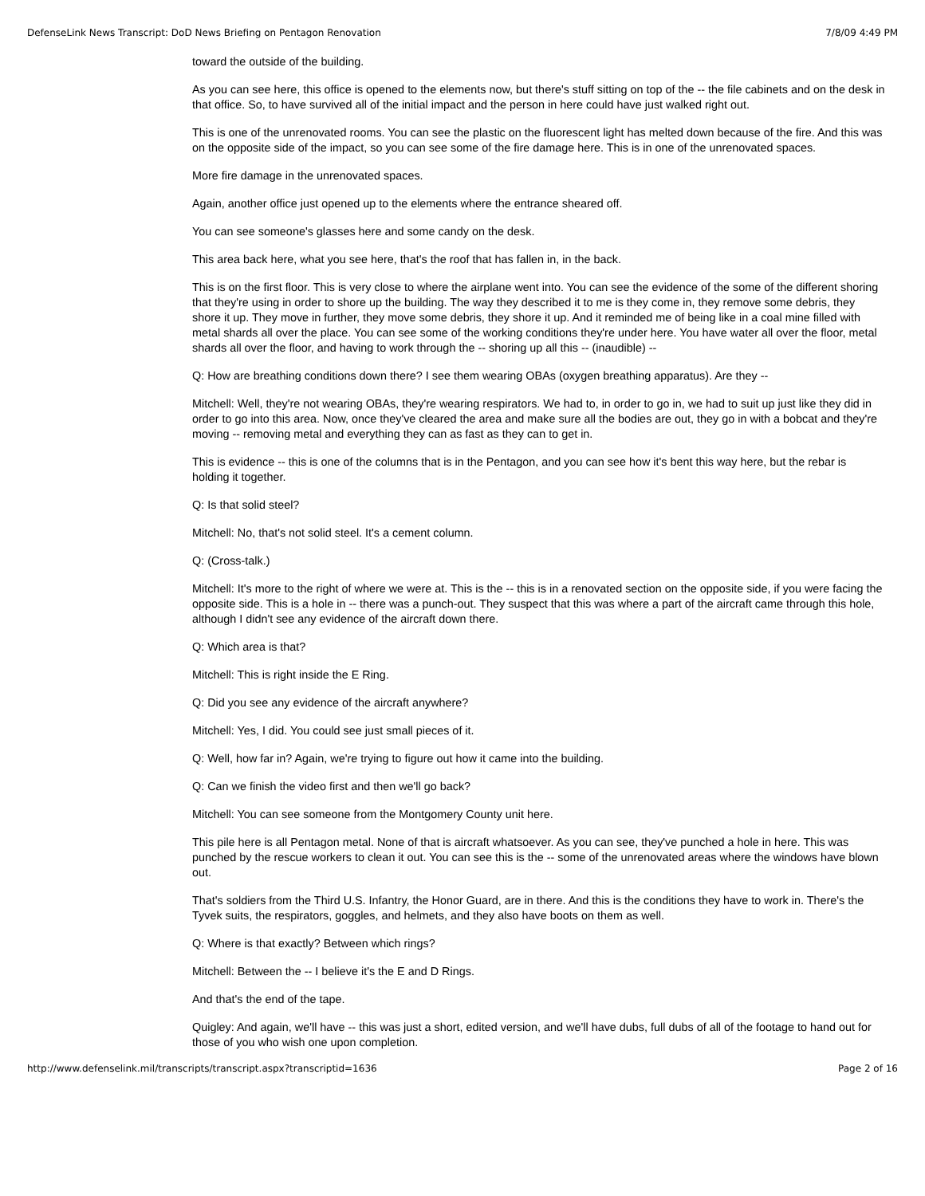DefenseLink News Transcript: DoD News Briefing on Pentagon Renovation 7/8/09 4:49 PM
toward the outside of the building.
As you can see here, this office is opened to the elements now, but there's stuff sitting on top of the -- the file cabinets and on the desk in that office. So, to have survived all of the initial impact and the person in here could have just walked right out.
This is one of the unrenovated rooms. You can see the plastic on the fluorescent light has melted down because of the fire. And this was on the opposite side of the impact, so you can see some of the fire damage here. This is in one of the unrenovated spaces.
More fire damage in the unrenovated spaces.
Again, another office just opened up to the elements where the entrance sheared off.
You can see someone's glasses here and some candy on the desk.
This area back here, what you see here, that's the roof that has fallen in, in the back.
This is on the first floor. This is very close to where the airplane went into. You can see the evidence of the some of the different shoring that they're using in order to shore up the building. The way they described it to me is they come in, they remove some debris, they shore it up. They move in further, they move some debris, they shore it up. And it reminded me of being like in a coal mine filled with metal shards all over the place. You can see some of the working conditions they're under here. You have water all over the floor, metal shards all over the floor, and having to work through the -- shoring up all this -- (inaudible) --
Q: How are breathing conditions down there? I see them wearing OBAs (oxygen breathing apparatus). Are they --
Mitchell: Well, they're not wearing OBAs, they're wearing respirators. We had to, in order to go in, we had to suit up just like they did in order to go into this area. Now, once they've cleared the area and make sure all the bodies are out, they go in with a bobcat and they're moving -- removing metal and everything they can as fast as they can to get in.
This is evidence -- this is one of the columns that is in the Pentagon, and you can see how it's bent this way here, but the rebar is holding it together.
Q: Is that solid steel?
Mitchell: No, that's not solid steel. It's a cement column.
Q: (Cross-talk.)
Mitchell: It's more to the right of where we were at. This is the -- this is in a renovated section on the opposite side, if you were facing the opposite side. This is a hole in -- there was a punch-out. They suspect that this was where a part of the aircraft came through this hole, although I didn't see any evidence of the aircraft down there.
Q: Which area is that?
Mitchell: This is right inside the E Ring.
Q: Did you see any evidence of the aircraft anywhere?
Mitchell: Yes, I did. You could see just small pieces of it.
Q: Well, how far in? Again, we're trying to figure out how it came into the building.
Q: Can we finish the video first and then we'll go back?
Mitchell: You can see someone from the Montgomery County unit here.
This pile here is all Pentagon metal. None of that is aircraft whatsoever. As you can see, they've punched a hole in here. This was punched by the rescue workers to clean it out. You can see this is the -- some of the unrenovated areas where the windows have blown out.
That's soldiers from the Third U.S. Infantry, the Honor Guard, are in there. And this is the conditions they have to work in. There's the Tyvek suits, the respirators, goggles, and helmets, and they also have boots on them as well.
Q: Where is that exactly? Between which rings?
Mitchell: Between the -- I believe it's the E and D Rings.
And that's the end of the tape.
Quigley: And again, we'll have -- this was just a short, edited version, and we'll have dubs, full dubs of all of the footage to hand out for those of you who wish one upon completion.
http://www.defenselink.mil/transcripts/transcript.aspx?transcriptid=1636 Page 2 of 16